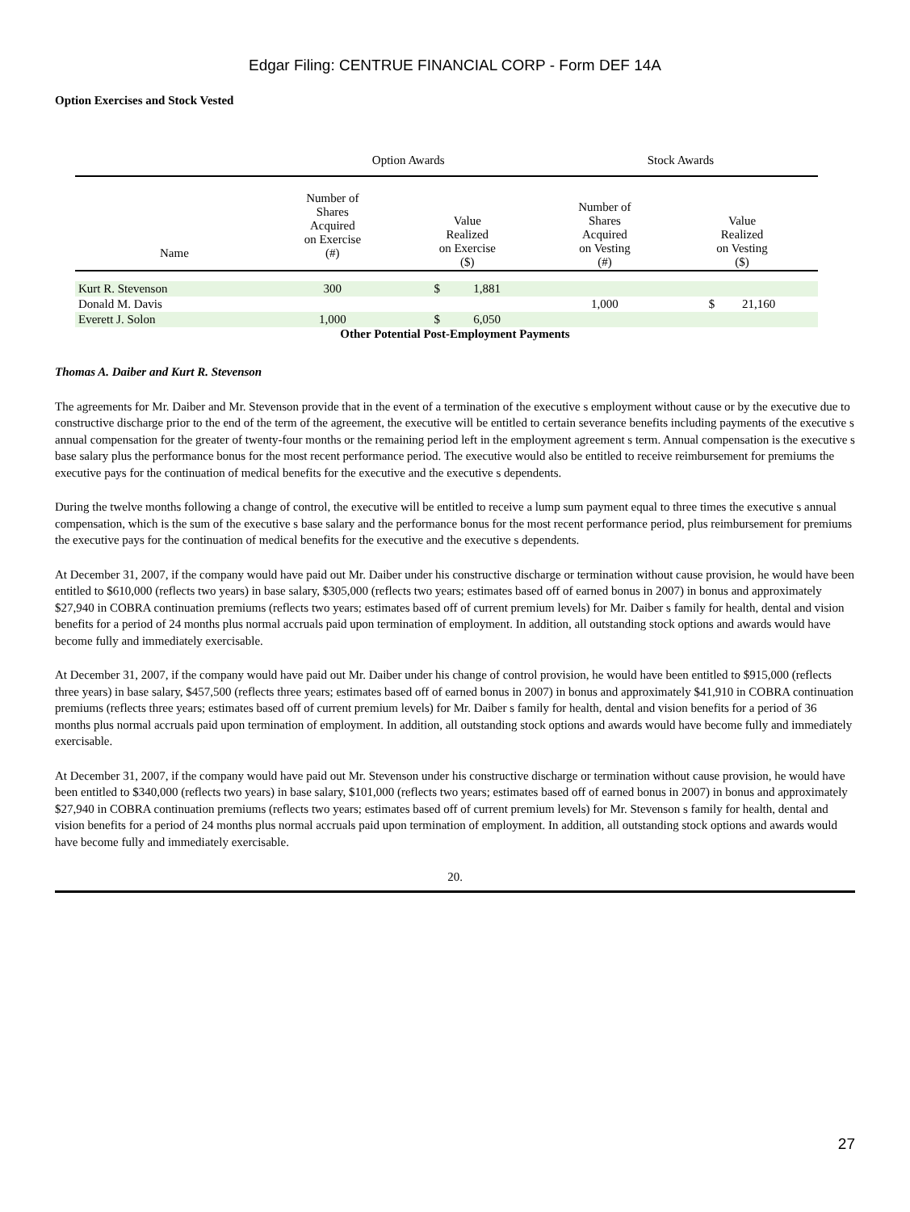Edgar Filing: CENTRUE FINANCIAL CORP - Form DEF 14A
Option Exercises and Stock Vested
| | Option Awards | | Stock Awards | |
| --- | --- | --- | --- | --- |
| Name | Number of Shares Acquired on Exercise (#) | Value Realized on Exercise ($) | Number of Shares Acquired on Vesting (#) | Value Realized on Vesting ($) |
| Kurt R. Stevenson | 300 | $ 1,881 | | |
| Donald M. Davis | | | 1,000 | $ 21,160 |
| Everett J. Solon | 1,000 | $ 6,050 | | |
Other Potential Post-Employment Payments
Thomas A. Daiber and Kurt R. Stevenson
The agreements for Mr. Daiber and Mr. Stevenson provide that in the event of a termination of the executive s employment without cause or by the executive due to constructive discharge prior to the end of the term of the agreement, the executive will be entitled to certain severance benefits including payments of the executive s annual compensation for the greater of twenty-four months or the remaining period left in the employment agreement s term. Annual compensation is the executive s base salary plus the performance bonus for the most recent performance period. The executive would also be entitled to receive reimbursement for premiums the executive pays for the continuation of medical benefits for the executive and the executive s dependents.
During the twelve months following a change of control, the executive will be entitled to receive a lump sum payment equal to three times the executive s annual compensation, which is the sum of the executive s base salary and the performance bonus for the most recent performance period, plus reimbursement for premiums the executive pays for the continuation of medical benefits for the executive and the executive s dependents.
At December 31, 2007, if the company would have paid out Mr. Daiber under his constructive discharge or termination without cause provision, he would have been entitled to $610,000 (reflects two years) in base salary, $305,000 (reflects two years; estimates based off of earned bonus in 2007) in bonus and approximately $27,940 in COBRA continuation premiums (reflects two years; estimates based off of current premium levels) for Mr. Daiber s family for health, dental and vision benefits for a period of 24 months plus normal accruals paid upon termination of employment. In addition, all outstanding stock options and awards would have become fully and immediately exercisable.
At December 31, 2007, if the company would have paid out Mr. Daiber under his change of control provision, he would have been entitled to $915,000 (reflects three years) in base salary, $457,500 (reflects three years; estimates based off of earned bonus in 2007) in bonus and approximately $41,910 in COBRA continuation premiums (reflects three years; estimates based off of current premium levels) for Mr. Daiber s family for health, dental and vision benefits for a period of 36 months plus normal accruals paid upon termination of employment. In addition, all outstanding stock options and awards would have become fully and immediately exercisable.
At December 31, 2007, if the company would have paid out Mr. Stevenson under his constructive discharge or termination without cause provision, he would have been entitled to $340,000 (reflects two years) in base salary, $101,000 (reflects two years; estimates based off of earned bonus in 2007) in bonus and approximately $27,940 in COBRA continuation premiums (reflects two years; estimates based off of current premium levels) for Mr. Stevenson s family for health, dental and vision benefits for a period of 24 months plus normal accruals paid upon termination of employment. In addition, all outstanding stock options and awards would have become fully and immediately exercisable.
20.
27